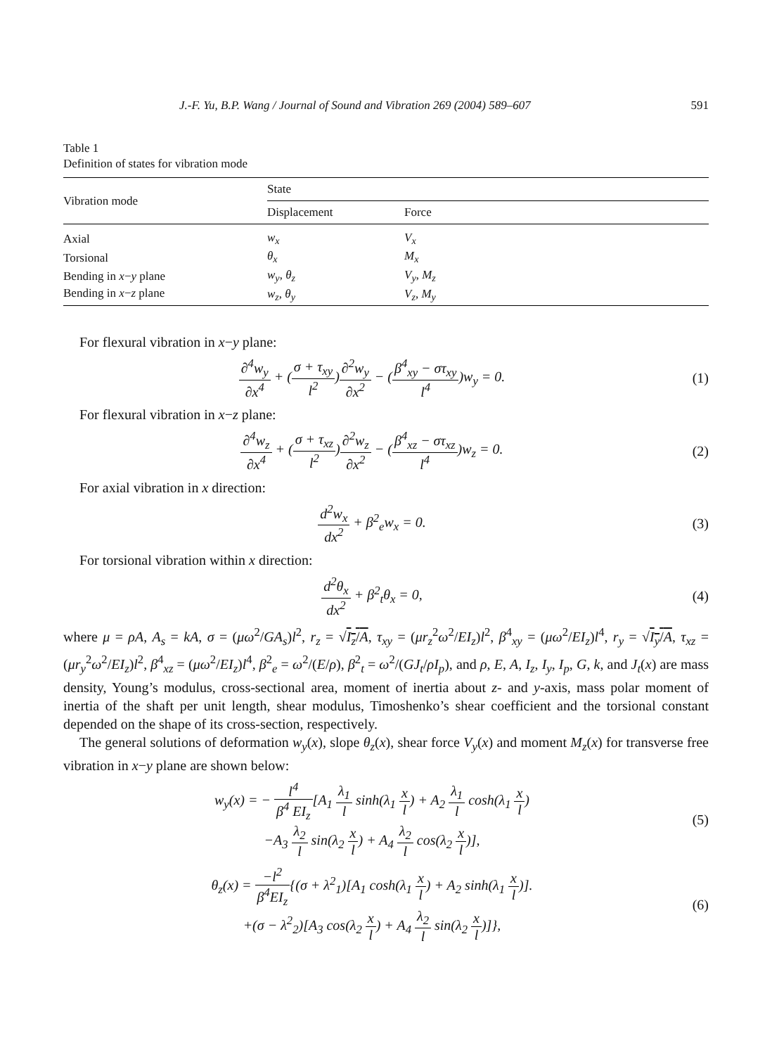J.-F. Yu, B.P. Wang / Journal of Sound and Vibration 269 (2004) 589–607 591
Table 1
Definition of states for vibration mode
| Vibration mode | State | |
| --- | --- | --- |
| | Displacement | Force |
| Axial | w<sub>x</sub> | V<sub>x</sub> |
| Torsional | θ<sub>x</sub> | M<sub>x</sub> |
| Bending in x − y plane | w<sub>y</sub> , θ<sub>z</sub> | V<sub>y</sub> , M<sub>z</sub> |
| Bending in x − z plane | w<sub>z</sub> , θ<sub>y</sub> | V<sub>z</sub> , M<sub>y</sub> |
For flexural vibration in x−y plane:
∂<sup>4</sup>w<sub>y</sub> ∂x<sup>4</sup> + (σ + τ<sub>xy</sub> l<sup>2</sup>)∂<sup>2</sup>w<sub>y</sub> ∂x<sup>2</sup> − (β<sup>4</sup><sub>xy</sub> − στ<sub>xy</sub> l<sup>4</sup>)w<sub>y</sub> = 0.
(1)
For flexural vibration in x−z plane:
∂<sup>4</sup>w<sub>z</sub> ∂x<sup>4</sup> + (σ + τ<sub>xz</sub> l<sup>2</sup>)∂<sup>2</sup>w<sub>z</sub> ∂x<sup>2</sup> − (β<sup>4</sup><sub>xz</sub> − στ<sub>xz</sub> l<sup>4</sup>)w<sub>z</sub> = 0.
(2)
For axial vibration in x direction:
d<sup>2</sup>w<sub>x</sub> dx<sup>2</sup> + β<sup>2</sup><sub>e</sub>w<sub>x</sub> = 0. (3)
For torsional vibration within x direction:
d<sup>2</sup>θ<sub>x</sub> dx<sup>2</sup> + β<sup>2</sup><sub>t</sub>θ<sub>x</sub> = 0, (4)
where μ = ρA, A<sub>s</sub> = kA, σ = (μω<sup>2</sup>/GA<sub>s</sub>)l<sup>2</sup>, r<sub>z</sub> = √I<sub>z</sub>/A, τ<sub>xy</sub> = (μr<sub>z</sub><sup>2</sup>ω<sup>2</sup>/EI<sub>z</sub>)l<sup>2</sup>, β<sup>4</sup><sub>xy</sub> = (μω<sup>2</sup>/EI<sub>z</sub>)l<sup>4</sup>, r<sub>y</sub> = √I<sub>y</sub>/A, τ<sub>xz</sub> = (μr<sub>y</sub><sup>2</sup>ω<sup>2</sup>/EI<sub>z</sub>)l<sup>2</sup>, β<sup>4</sup><sub>xz</sub> = (μω<sup>2</sup>/EI<sub>z</sub>)l<sup>4</sup>, β<sup>2</sup><sub>e</sub> = ω<sup>2</sup>/(E/ρ), β<sup>2</sup><sub>t</sub> = ω<sup>2</sup>/(GJ<sub>t</sub>/ρI<sub>p</sub>), and ρ, E, A, I<sub>z</sub>, I<sub>y</sub>, I<sub>p</sub>, G, k, and J<sub>t</sub>(x) are mass density, Young’s modulus, cross-sectional area, moment of inertia about z- and y-axis, mass polar moment of inertia of the shaft per unit length, shear modulus, Timoshenko’s shear coefficient and the torsional constant depended on the shape of its cross-section, respectively.
The general solutions of deformation w<sub>y</sub>(x), slope θ<sub>z</sub>(x), shear force V<sub>y</sub>(x) and moment M<sub>z</sub>(x) for transverse free vibration in x−y plane are shown below:
w<sub>y</sub>(x) = − l<sup>4</sup> β<sup>4</sup> EI<sub>z</sub>[A<sub>1</sub> λ<sub>1</sub> l sinh(λ<sub>1</sub> x l) + A<sub>2</sub> λ<sub>1</sub> l cosh(λ<sub>1</sub> x l)
−A<sub>3</sub> λ<sub>2</sub> l sin(λ<sub>2</sub> x l) + A<sub>4</sub> λ<sub>2</sub> l cos(λ<sub>2</sub> x l)],
(5)
θ<sub>z</sub>(x) = −l<sup>2</sup> β<sup>4</sup>EI<sub>z</sub>{(σ + λ<sup>2</sup><sub>1</sub>)[A<sub>1</sub> cosh(λ<sub>1</sub> x l) + A<sub>2</sub> sinh(λ<sub>1</sub> x l)].
+(σ − λ<sup>2</sup><sub>2</sub>)[A<sub>3</sub> cos(λ<sub>2</sub> x l) + A<sub>4</sub> λ<sub>2</sub> l sin(λ<sub>2</sub> x l)]},
(6)